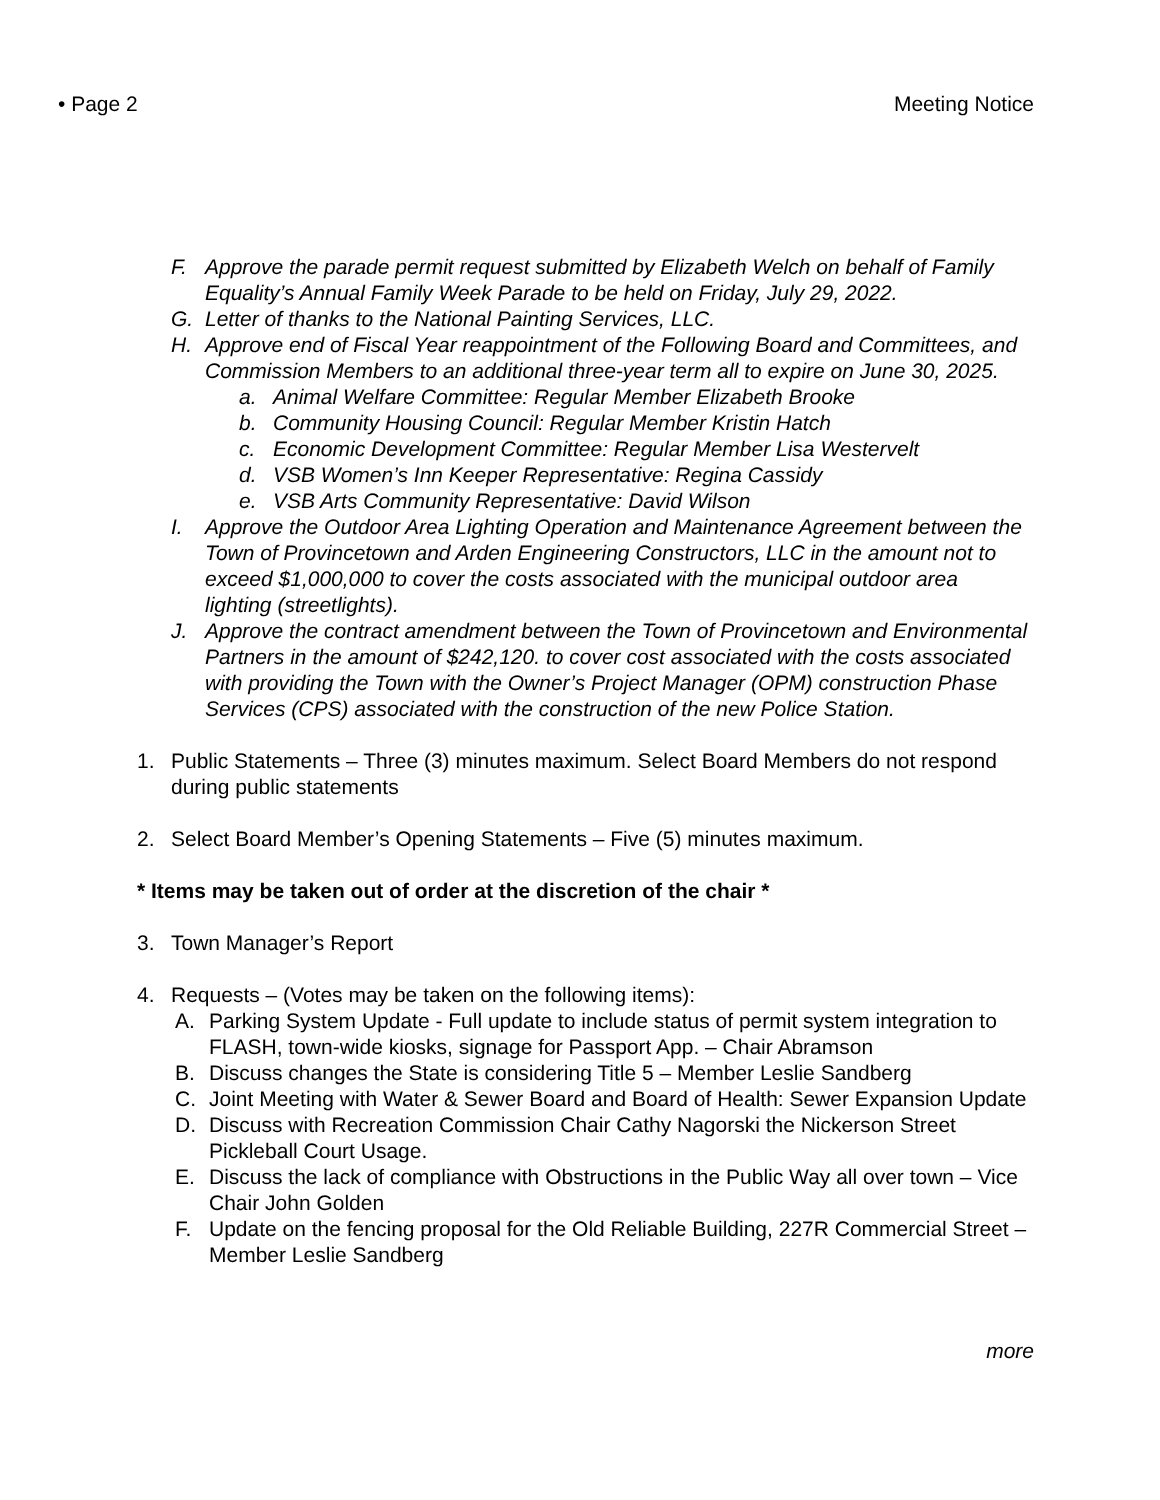• Page 2 Meeting Notice
F. Approve the parade permit request submitted by Elizabeth Welch on behalf of Family Equality’s Annual Family Week Parade to be held on Friday, July 29, 2022.
G. Letter of thanks to the National Painting Services, LLC.
H. Approve end of Fiscal Year reappointment of the Following Board and Committees, and Commission Members to an additional three-year term all to expire on June 30, 2025.
a. Animal Welfare Committee: Regular Member Elizabeth Brooke
b. Community Housing Council: Regular Member Kristin Hatch
c. Economic Development Committee: Regular Member Lisa Westervelt
d. VSB Women’s Inn Keeper Representative: Regina Cassidy
e. VSB Arts Community Representative: David Wilson
I. Approve the Outdoor Area Lighting Operation and Maintenance Agreement between the Town of Provincetown and Arden Engineering Constructors, LLC in the amount not to exceed $1,000,000 to cover the costs associated with the municipal outdoor area lighting (streetlights).
J. Approve the contract amendment between the Town of Provincetown and Environmental Partners in the amount of $242,120. to cover cost associated with the costs associated with providing the Town with the Owner’s Project Manager (OPM) construction Phase Services (CPS) associated with the construction of the new Police Station.
1. Public Statements – Three (3) minutes maximum. Select Board Members do not respond during public statements
2. Select Board Member’s Opening Statements – Five (5) minutes maximum.
* Items may be taken out of order at the discretion of the chair *
3. Town Manager’s Report
4. Requests – (Votes may be taken on the following items):
A. Parking System Update - Full update to include status of permit system integration to FLASH, town-wide kiosks, signage for Passport App. – Chair Abramson
B. Discuss changes the State is considering Title 5 – Member Leslie Sandberg
C. Joint Meeting with Water & Sewer Board and Board of Health: Sewer Expansion Update
D. Discuss with Recreation Commission Chair Cathy Nagorski the Nickerson Street Pickleball Court Usage.
E. Discuss the lack of compliance with Obstructions in the Public Way all over town – Vice Chair John Golden
F. Update on the fencing proposal for the Old Reliable Building, 227R Commercial Street – Member Leslie Sandberg
more